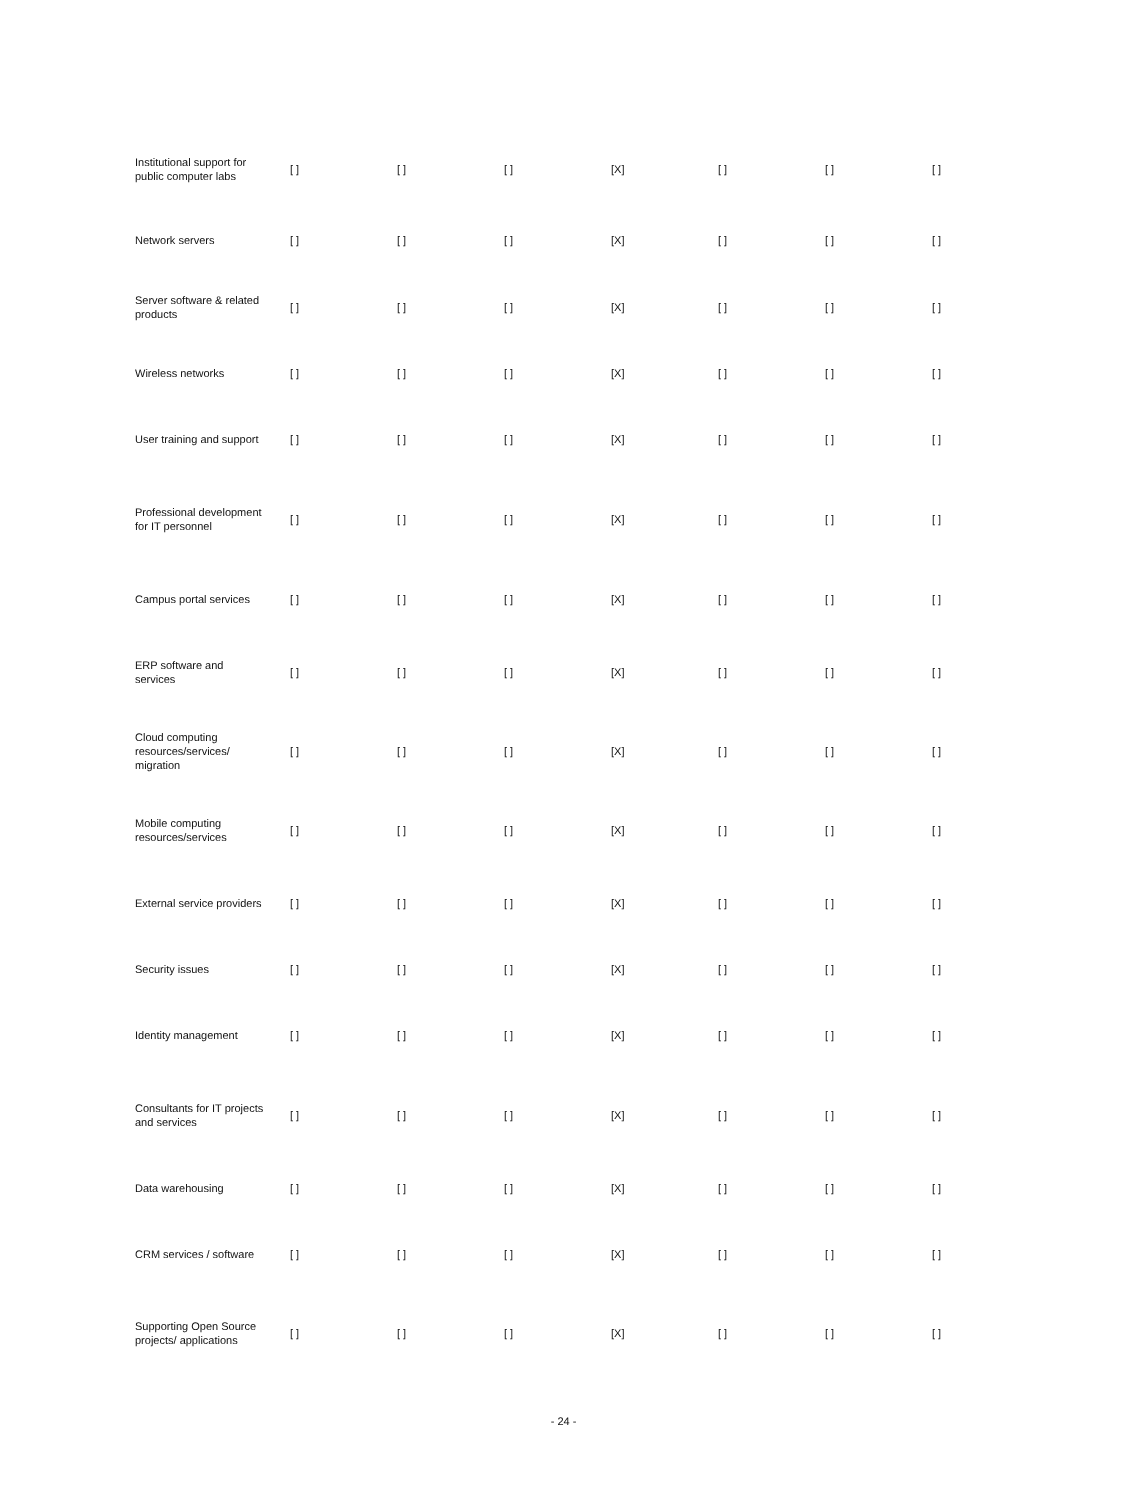| Institutional support for public computer labs | [ ] | [ ] | [ ] | [X] | [ ] | [ ] | [ ] |
| Network servers | [ ] | [ ] | [ ] | [X] | [ ] | [ ] | [ ] |
| Server software & related products | [ ] | [ ] | [ ] | [X] | [ ] | [ ] | [ ] |
| Wireless networks | [ ] | [ ] | [ ] | [X] | [ ] | [ ] | [ ] |
| User training and support | [ ] | [ ] | [ ] | [X] | [ ] | [ ] | [ ] |
| Professional development for IT personnel | [ ] | [ ] | [ ] | [X] | [ ] | [ ] | [ ] |
| Campus portal services | [ ] | [ ] | [ ] | [X] | [ ] | [ ] | [ ] |
| ERP software and services | [ ] | [ ] | [ ] | [X] | [ ] | [ ] | [ ] |
| Cloud computing resources/services/ migration | [ ] | [ ] | [ ] | [X] | [ ] | [ ] | [ ] |
| Mobile computing resources/services | [ ] | [ ] | [ ] | [X] | [ ] | [ ] | [ ] |
| External service providers | [ ] | [ ] | [ ] | [X] | [ ] | [ ] | [ ] |
| Security issues | [ ] | [ ] | [ ] | [X] | [ ] | [ ] | [ ] |
| Identity management | [ ] | [ ] | [ ] | [X] | [ ] | [ ] | [ ] |
| Consultants for IT projects and services | [ ] | [ ] | [ ] | [X] | [ ] | [ ] | [ ] |
| Data warehousing | [ ] | [ ] | [ ] | [X] | [ ] | [ ] | [ ] |
| CRM services / software | [ ] | [ ] | [ ] | [X] | [ ] | [ ] | [ ] |
| Supporting Open Source projects/ applications | [ ] | [ ] | [ ] | [X] | [ ] | [ ] | [ ] |
- 24 -